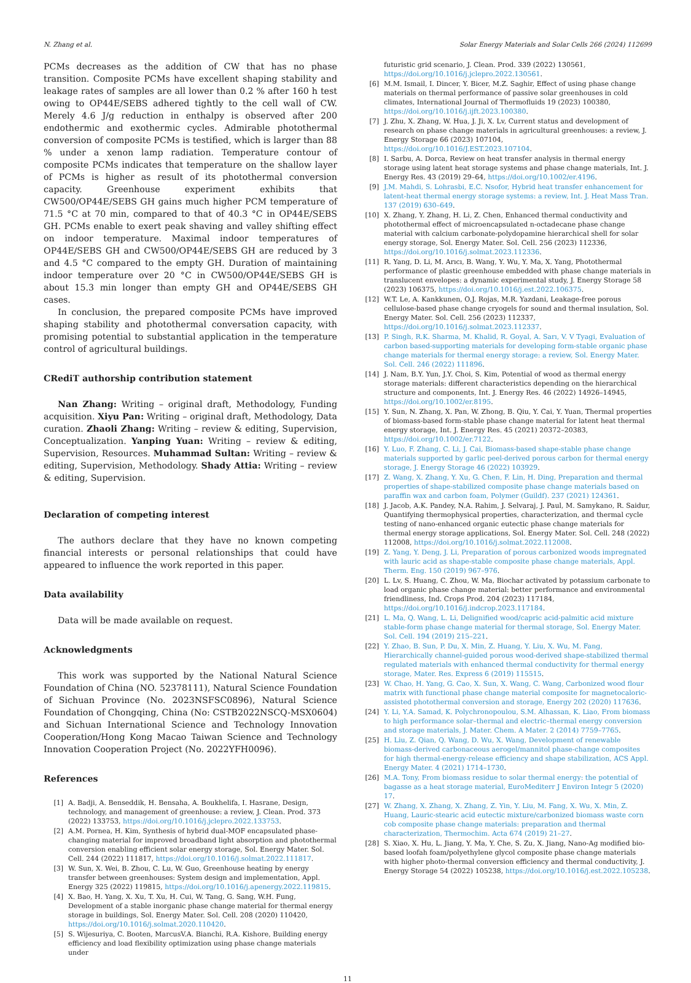N. Zhang et al. Solar Energy Materials and Solar Cells 266 (2024) 112699
PCMs decreases as the addition of CW that has no phase transition. Composite PCMs have excellent shaping stability and leakage rates of samples are all lower than 0.2 % after 160 h test owing to OP44E/SEBS adhered tightly to the cell wall of CW. Merely 4.6 J/g reduction in enthalpy is observed after 200 endothermic and exothermic cycles. Admirable photothermal conversion of composite PCMs is testified, which is larger than 88 % under a xenon lamp radiation. Temperature contour of composite PCMs indicates that temperature on the shallow layer of PCMs is higher as result of its photothermal conversion capacity. Greenhouse experiment exhibits that CW500/OP44E/SEBS GH gains much higher PCM temperature of 71.5 °C at 70 min, compared to that of 40.3 °C in OP44E/SEBS GH. PCMs enable to exert peak shaving and valley shifting effect on indoor temperature. Maximal indoor temperatures of OP44E/SEBS GH and CW500/OP44E/SEBS GH are reduced by 3 and 4.5 °C compared to the empty GH. Duration of maintaining indoor temperature over 20 °C in CW500/OP44E/SEBS GH is about 15.3 min longer than empty GH and OP44E/SEBS GH cases.
In conclusion, the prepared composite PCMs have improved shaping stability and photothermal conversation capacity, with promising potential to substantial application in the temperature control of agricultural buildings.
CRediT authorship contribution statement
Nan Zhang: Writing – original draft, Methodology, Funding acquisition. Xiyu Pan: Writing – original draft, Methodology, Data curation. Zhaoli Zhang: Writing – review & editing, Supervision, Conceptualization. Yanping Yuan: Writing – review & editing, Supervision, Resources. Muhammad Sultan: Writing – review & editing, Supervision, Methodology. Shady Attia: Writing – review & editing, Supervision.
Declaration of competing interest
The authors declare that they have no known competing financial interests or personal relationships that could have appeared to influence the work reported in this paper.
Data availability
Data will be made available on request.
Acknowledgments
This work was supported by the National Natural Science Foundation of China (NO. 52378111), Natural Science Foundation of Sichuan Province (No. 2023NSFSC0896), Natural Science Foundation of Chongqing, China (No: CSTB2022NSCQ-MSX0604) and Sichuan International Science and Technology Innovation Cooperation/Hong Kong Macao Taiwan Science and Technology Innovation Cooperation Project (No. 2022YFH0096).
References
[1] A. Badji, A. Benseddik, H. Bensaha, A. Boukhelifa, I. Hasrane, Design, technology, and management of greenhouse: a review, J. Clean. Prod. 373 (2022) 133753, https://doi.org/10.1016/j.jclepro.2022.133753.
[2] A.M. Pornea, H. Kim, Synthesis of hybrid dual-MOF encapsulated phase-changing material for improved broadband light absorption and photothermal conversion enabling efficient solar energy storage, Sol. Energy Mater. Sol. Cell. 244 (2022) 111817, https://doi.org/10.1016/j.solmat.2022.111817.
[3] W. Sun, X. Wei, B. Zhou, C. Lu, W. Guo, Greenhouse heating by energy transfer between greenhouses: System design and implementation, Appl. Energy 325 (2022) 119815, https://doi.org/10.1016/j.apenergy.2022.119815.
[4] X. Bao, H. Yang, X. Xu, T. Xu, H. Cui, W. Tang, G. Sang, W.H. Fung, Development of a stable inorganic phase change material for thermal energy storage in buildings, Sol. Energy Mater. Sol. Cell. 208 (2020) 110420, https://doi.org/10.1016/j.solmat.2020.110420.
[5] S. Wijesuriya, C. Booten, MarcusV.A. Bianchi, R.A. Kishore, Building energy efficiency and load flexibility optimization using phase change materials under
futuristic grid scenario, J. Clean. Prod. 339 (2022) 130561, https://doi.org/10.1016/j.jclepro.2022.130561.
[6] M.M. Ismail, I. Dincer, Y. Bicer, M.Z. Saghir, Effect of using phase change materials on thermal performance of passive solar greenhouses in cold climates, International Journal of Thermofluids 19 (2023) 100380, https://doi.org/10.1016/j.ijft.2023.100380.
[7] J. Zhu, X. Zhang, W. Hua, J. Ji, X. Lv, Current status and development of research on phase change materials in agricultural greenhouses: a review, J. Energy Storage 66 (2023) 107104, https://doi.org/10.1016/J.EST.2023.107104.
[8] I. Sarbu, A. Dorca, Review on heat transfer analysis in thermal energy storage using latent heat storage systems and phase change materials, Int. J. Energy Res. 43 (2019) 29–64, https://doi.org/10.1002/er.4196.
[9] J.M. Mahdi, S. Lohrasbi, E.C. Nsofor, Hybrid heat transfer enhancement for latent-heat thermal energy storage systems: a review, Int. J. Heat Mass Tran. 137 (2019) 630–649.
[10] X. Zhang, Y. Zhang, H. Li, Z. Chen, Enhanced thermal conductivity and photothermal effect of microencapsulated n-octadecane phase change material with calcium carbonate-polydopamine hierarchical shell for solar energy storage, Sol. Energy Mater. Sol. Cell. 256 (2023) 112336, https://doi.org/10.1016/j.solmat.2023.112336.
[11] R. Yang, D. Li, M. Arıcı, B. Wang, Y. Wu, Y. Ma, X. Yang, Photothermal performance of plastic greenhouse embedded with phase change materials in translucent envelopes: a dynamic experimental study, J. Energy Storage 58 (2023) 106375, https://doi.org/10.1016/j.est.2022.106375.
[12] W.T. Le, A. Kankkunen, O.J. Rojas, M.R. Yazdani, Leakage-free porous cellulose-based phase change cryogels for sound and thermal insulation, Sol. Energy Mater. Sol. Cell. 256 (2023) 112337, https://doi.org/10.1016/j.solmat.2023.112337.
[13] P. Singh, R.K. Sharma, M. Khalid, R. Goyal, A. Sarı, V. V Tyagi, Evaluation of carbon based-supporting materials for developing form-stable organic phase change materials for thermal energy storage: a review, Sol. Energy Mater. Sol. Cell. 246 (2022) 111896.
[14] J. Nam, B.Y. Yun, J.Y. Choi, S. Kim, Potential of wood as thermal energy storage materials: different characteristics depending on the hierarchical structure and components, Int. J. Energy Res. 46 (2022) 14926–14945, https://doi.org/10.1002/er.8195.
[15] Y. Sun, N. Zhang, X. Pan, W. Zhong, B. Qiu, Y. Cai, Y. Yuan, Thermal properties of biomass-based form-stable phase change material for latent heat thermal energy storage, Int. J. Energy Res. 45 (2021) 20372–20383, https://doi.org/10.1002/er.7122.
[16] Y. Luo, F. Zhang, C. Li, J. Cai, Biomass-based shape-stable phase change materials supported by garlic peel-derived porous carbon for thermal energy storage, J. Energy Storage 46 (2022) 103929.
[17] Z. Wang, X. Zhang, Y. Xu, G. Chen, F. Lin, H. Ding, Preparation and thermal properties of shape-stabilized composite phase change materials based on paraffin wax and carbon foam, Polymer (Guildf). 237 (2021) 124361.
[18] J. Jacob, A.K. Pandey, N.A. Rahim, J. Selvaraj, J. Paul, M. Samykano, R. Saidur, Quantifying thermophysical properties, characterization, and thermal cycle testing of nano-enhanced organic eutectic phase change materials for thermal energy storage applications, Sol. Energy Mater. Sol. Cell. 248 (2022) 112008, https://doi.org/10.1016/j.solmat.2022.112008.
[19] Z. Yang, Y. Deng, J. Li, Preparation of porous carbonized woods impregnated with lauric acid as shape-stable composite phase change materials, Appl. Therm. Eng. 150 (2019) 967–976.
[20] L. Lv, S. Huang, C. Zhou, W. Ma, Biochar activated by potassium carbonate to load organic phase change material: better performance and environmental friendliness, Ind. Crops Prod. 204 (2023) 117184, https://doi.org/10.1016/j.indcrop.2023.117184.
[21] L. Ma, Q. Wang, L. Li, Delignified wood/capric acid-palmitic acid mixture stable-form phase change material for thermal storage, Sol. Energy Mater. Sol. Cell. 194 (2019) 215–221.
[22] Y. Zhao, B. Sun, P. Du, X. Min, Z. Huang, Y. Liu, X. Wu, M. Fang, Hierarchically channel-guided porous wood-derived shape-stabilized thermal regulated materials with enhanced thermal conductivity for thermal energy storage, Mater. Res. Express 6 (2019) 115515.
[23] W. Chao, H. Yang, G. Cao, X. Sun, X. Wang, C. Wang, Carbonized wood flour matrix with functional phase change material composite for magnetocaloric-assisted photothermal conversion and storage, Energy 202 (2020) 117636.
[24] Y. Li, Y.A. Samad, K. Polychronopoulou, S.M. Alhassan, K. Liao, From biomass to high performance solar–thermal and electric–thermal energy conversion and storage materials, J. Mater. Chem. A Mater. 2 (2014) 7759–7765.
[25] H. Liu, Z. Qian, Q. Wang, D. Wu, X. Wang, Development of renewable biomass-derived carbonaceous aerogel/mannitol phase-change composites for high thermal-energy-release efficiency and shape stabilization, ACS Appl. Energy Mater. 4 (2021) 1714–1730.
[26] M.A. Tony, From biomass residue to solar thermal energy: the potential of bagasse as a heat storage material, EuroMediterr J Environ Integr 5 (2020) 17.
[27] W. Zhang, X. Zhang, X. Zhang, Z. Yin, Y. Liu, M. Fang, X. Wu, X. Min, Z. Huang, Lauric-stearic acid eutectic mixture/carbonized biomass waste corn cob composite phase change materials: preparation and thermal characterization, Thermochim. Acta 674 (2019) 21–27.
[28] S. Xiao, X. Hu, L. Jiang, Y. Ma, Y. Che, S. Zu, X. Jiang, Nano-Ag modified bio-based loofah foam/polyethylene glycol composite phase change materials with higher photo-thermal conversion efficiency and thermal conductivity, J. Energy Storage 54 (2022) 105238, https://doi.org/10.1016/j.est.2022.105238.
11